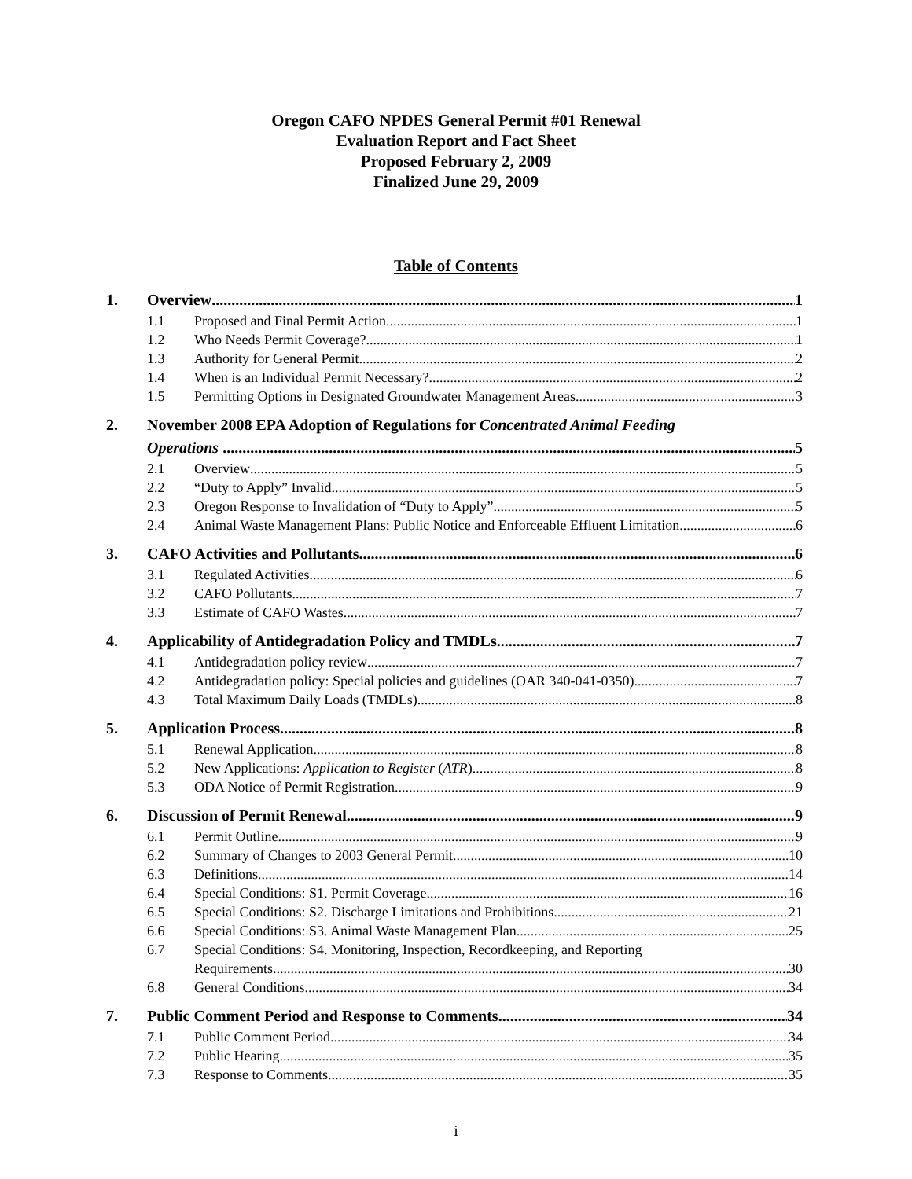Oregon CAFO NPDES General Permit #01 Renewal
Evaluation Report and Fact Sheet
Proposed February 2, 2009
Finalized June 29, 2009
Table of Contents
1. Overview 1
1.1 Proposed and Final Permit Action 1
1.2 Who Needs Permit Coverage? 1
1.3 Authority for General Permit 2
1.4 When is an Individual Permit Necessary? 2
1.5 Permitting Options in Designated Groundwater Management Areas 3
2. November 2008 EPA Adoption of Regulations for Concentrated Animal Feeding
Operations 5
2.1 Overview 5
2.2 “Duty to Apply” Invalid 5
2.3 Oregon Response to Invalidation of “Duty to Apply” 5
2.4 Animal Waste Management Plans: Public Notice and Enforceable Effluent Limitation 6
3. CAFO Activities and Pollutants 6
3.1 Regulated Activities 6
3.2 CAFO Pollutants 7
3.3 Estimate of CAFO Wastes 7
4. Applicability of Antidegradation Policy and TMDLs 7
4.1 Antidegradation policy review 7
4.2 Antidegradation policy: Special policies and guidelines (OAR 340-041-0350) 7
4.3 Total Maximum Daily Loads (TMDLs) 8
5. Application Process 8
5.1 Renewal Application 8
5.2 New Applications: Application to Register (ATR) 8
5.3 ODA Notice of Permit Registration 9
6. Discussion of Permit Renewal 9
6.1 Permit Outline 9
6.2 Summary of Changes to 2003 General Permit 10
6.3 Definitions 14
6.4 Special Conditions: S1. Permit Coverage 16
6.5 Special Conditions: S2. Discharge Limitations and Prohibitions 21
6.6 Special Conditions: S3. Animal Waste Management Plan 25
6.7 Special Conditions: S4. Monitoring, Inspection, Recordkeeping, and Reporting
Requirements 30
6.8 General Conditions 34
7. Public Comment Period and Response to Comments 34
7.1 Public Comment Period 34
7.2 Public Hearing 35
7.3 Response to Comments 35
i